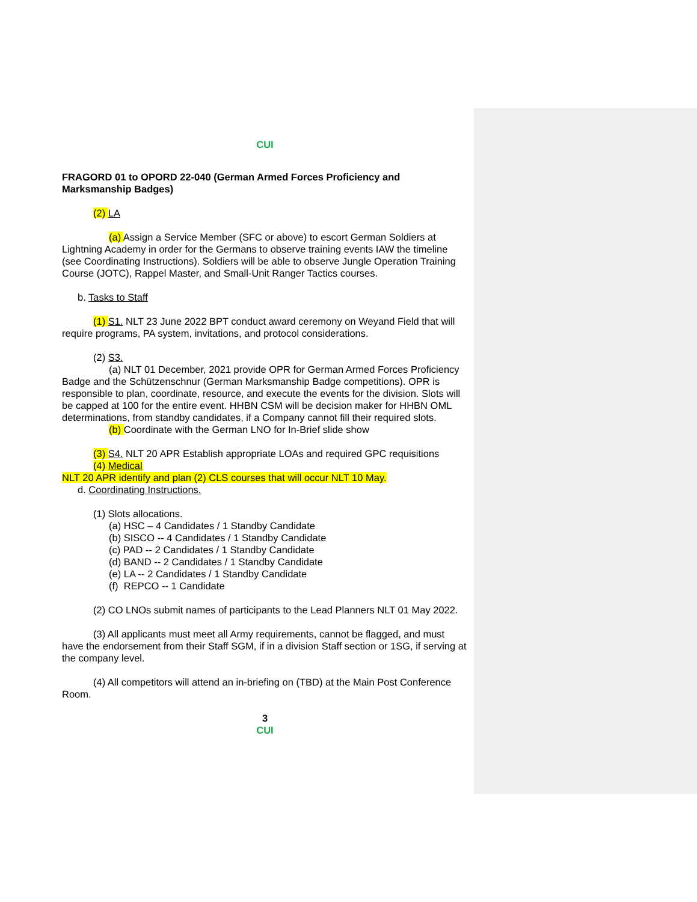CUI
FRAGORD 01 to OPORD 22-040 (German Armed Forces Proficiency and Marksmanship Badges)
(2) LA
(a) Assign a Service Member (SFC or above) to escort German Soldiers at Lightning Academy in order for the Germans to observe training events IAW the timeline (see Coordinating Instructions). Soldiers will be able to observe Jungle Operation Training Course (JOTC), Rappel Master, and Small-Unit Ranger Tactics courses.
b. Tasks to Staff
(1) S1. NLT 23 June 2022 BPT conduct award ceremony on Weyand Field that will require programs, PA system, invitations, and protocol considerations.
(2) S3.
(a) NLT 01 December, 2021 provide OPR for German Armed Forces Proficiency Badge and the Schützenschnur (German Marksmanship Badge competitions). OPR is responsible to plan, coordinate, resource, and execute the events for the division. Slots will be capped at 100 for the entire event. HHBN CSM will be decision maker for HHBN OML determinations, from standby candidates, if a Company cannot fill their required slots.
(b) Coordinate with the German LNO for In-Brief slide show
(3) S4. NLT 20 APR Establish appropriate LOAs and required GPC requisitions
(4) Medical
NLT 20 APR identify and plan (2) CLS courses that will occur NLT 10 May.
d. Coordinating Instructions.
(1) Slots allocations.
(a) HSC – 4 Candidates / 1 Standby Candidate
(b) SISCO -- 4 Candidates / 1 Standby Candidate
(c) PAD -- 2 Candidates / 1 Standby Candidate
(d) BAND -- 2 Candidates / 1 Standby Candidate
(e) LA -- 2 Candidates / 1 Standby Candidate
(f) REPCO -- 1 Candidate
(2) CO LNOs submit names of participants to the Lead Planners NLT 01 May 2022.
(3) All applicants must meet all Army requirements, cannot be flagged, and must have the endorsement from their Staff SGM, if in a division Staff section or 1SG, if serving at the company level.
(4) All competitors will attend an in-briefing on (TBD) at the Main Post Conference Room.
3
CUI